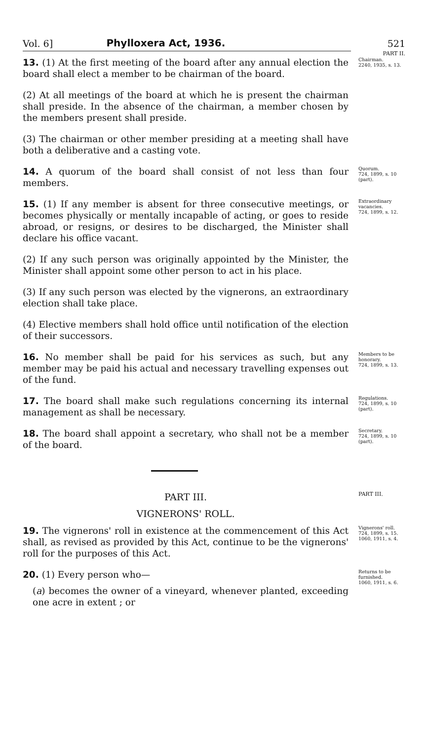Vol. 6] Phylloxera Act, 1936. 521
PART II.
13. (1) At the first meeting of the board after any annual election the board shall elect a member to be chairman of the board.
(2) At all meetings of the board at which he is present the chairman shall preside. In the absence of the chairman, a member chosen by the members present shall preside.
(3) The chairman or other member presiding at a meeting shall have both a deliberative and a casting vote.
Chairman.
2240, 1935, s. 13.
14. A quorum of the board shall consist of not less than four members.
Quorum.
724, 1899, s. 10 (part).
15. (1) If any member is absent for three consecutive meetings, or becomes physically or mentally incapable of acting, or goes to reside abroad, or resigns, or desires to be discharged, the Minister shall declare his office vacant.
(2) If any such person was originally appointed by the Minister, the Minister shall appoint some other person to act in his place.
(3) If any such person was elected by the vignerons, an extraordinary election shall take place.
(4) Elective members shall hold office until notification of the election of their successors.
Extraordinary vacancies.
724, 1899, s. 12.
16. No member shall be paid for his services as such, but any member may be paid his actual and necessary travelling expenses out of the fund.
Members to be honorary.
724, 1899, s. 13.
17. The board shall make such regulations concerning its internal management as shall be necessary.
Regulations.
724, 1899, s. 10 (part).
18. The board shall appoint a secretary, who shall not be a member of the board.
Secretary.
724, 1899, s. 10 (part).
PART III.
PART III.
VIGNERONS' ROLL.
19. The vignerons' roll in existence at the commencement of this Act shall, as revised as provided by this Act, continue to be the vignerons' roll for the purposes of this Act.
Vignerons' roll.
724, 1899, s. 15.
1060, 1911, s. 4.
20. (1) Every person who—
(a) becomes the owner of a vineyard, whenever planted, exceeding one acre in extent ; or
Returns to be furnished.
1060, 1911, s. 6.